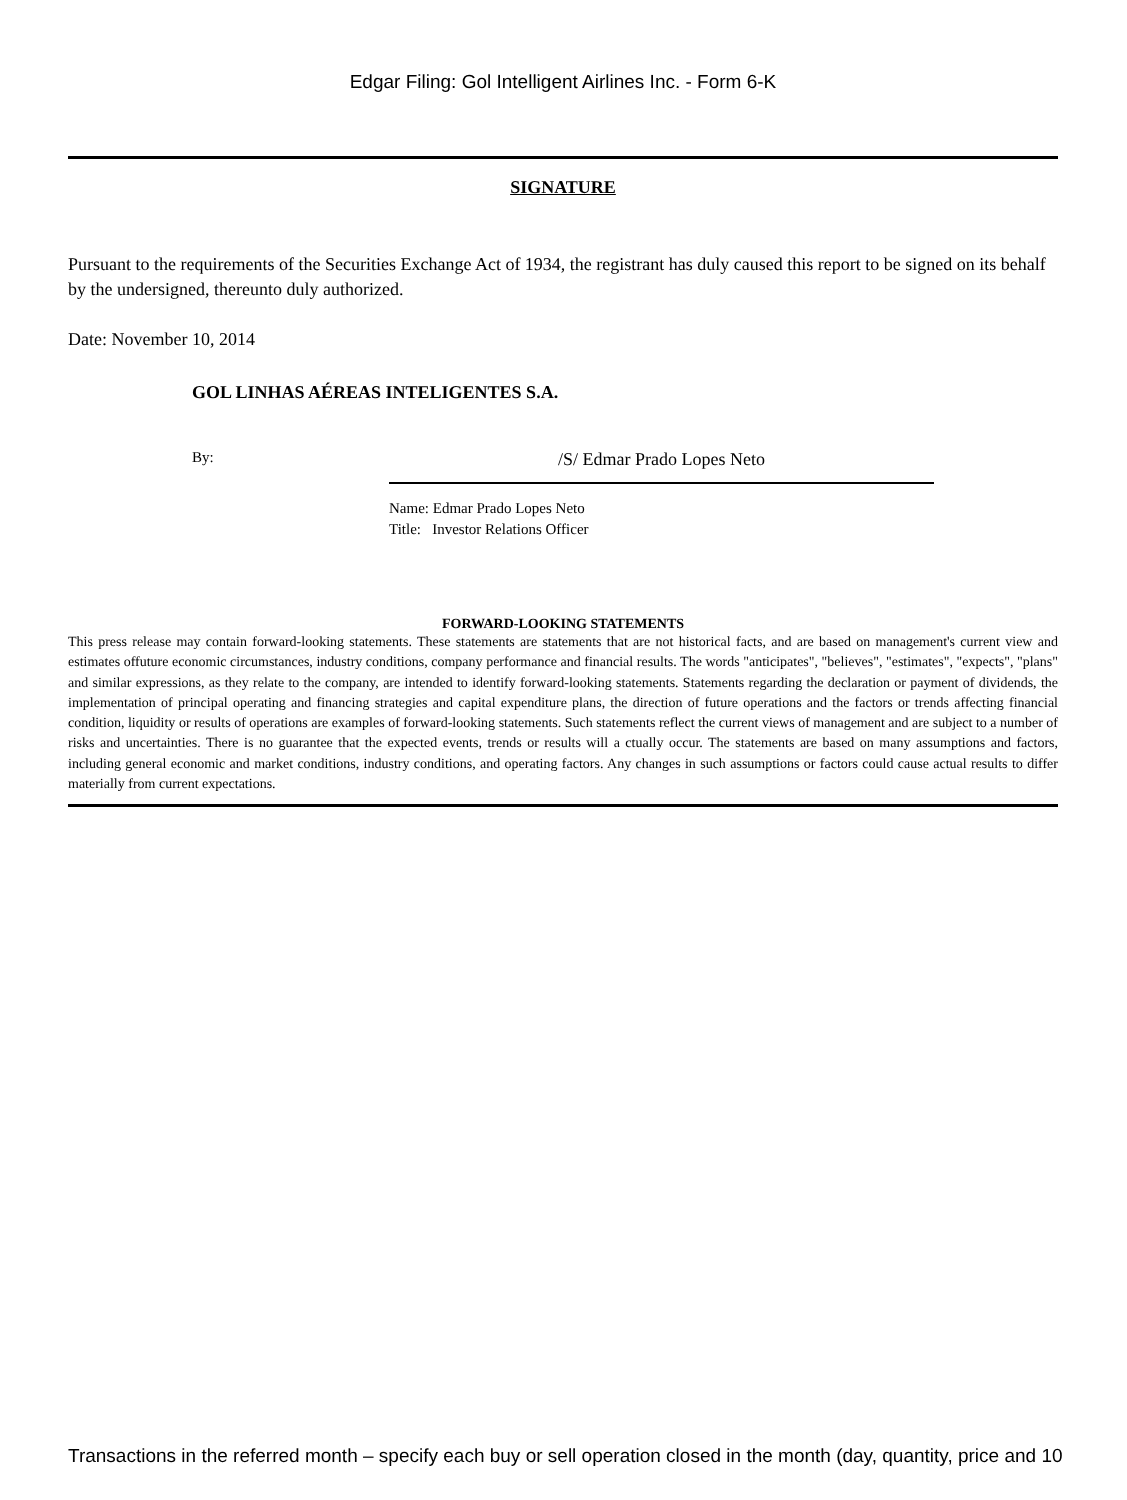Edgar Filing: Gol Intelligent Airlines Inc. - Form 6-K
SIGNATURE
Pursuant to the requirements of the Securities Exchange Act of 1934, the registrant has duly caused this report to be signed on its behalf by the undersigned, thereunto duly authorized.
Date: November 10, 2014
GOL LINHAS AÉREAS INTELIGENTES S.A.
By: /S/ Edmar Prado Lopes Neto
Name: Edmar Prado Lopes Neto
Title: Investor Relations Officer
FORWARD-LOOKING STATEMENTS
This press release may contain forward-looking statements. These statements are statements that are not historical facts, and are based on management's current view and estimates offuture economic circumstances, industry conditions, company performance and financial results. The words "anticipates", "believes", "estimates", "expects", "plans" and similar expressions, as they relate to the company, are intended to identify forward-looking statements. Statements regarding the declaration or payment of dividends, the implementation of principal operating and financing strategies and capital expenditure plans, the direction of future operations and the factors or trends affecting financial condition, liquidity or results of operations are examples of forward-looking statements. Such statements reflect the current views of management and are subject to a number of risks and uncertainties. There is no guarantee that the expected events, trends or results will a ctually occur. The statements are based on many assumptions and factors, including general economic and market conditions, industry conditions, and operating factors. Any changes in such assumptions or factors could cause actual results to differ materially from current expectations.
Transactions in the referred month – specify each buy or sell operation closed in the month (day, quantity, price and 10